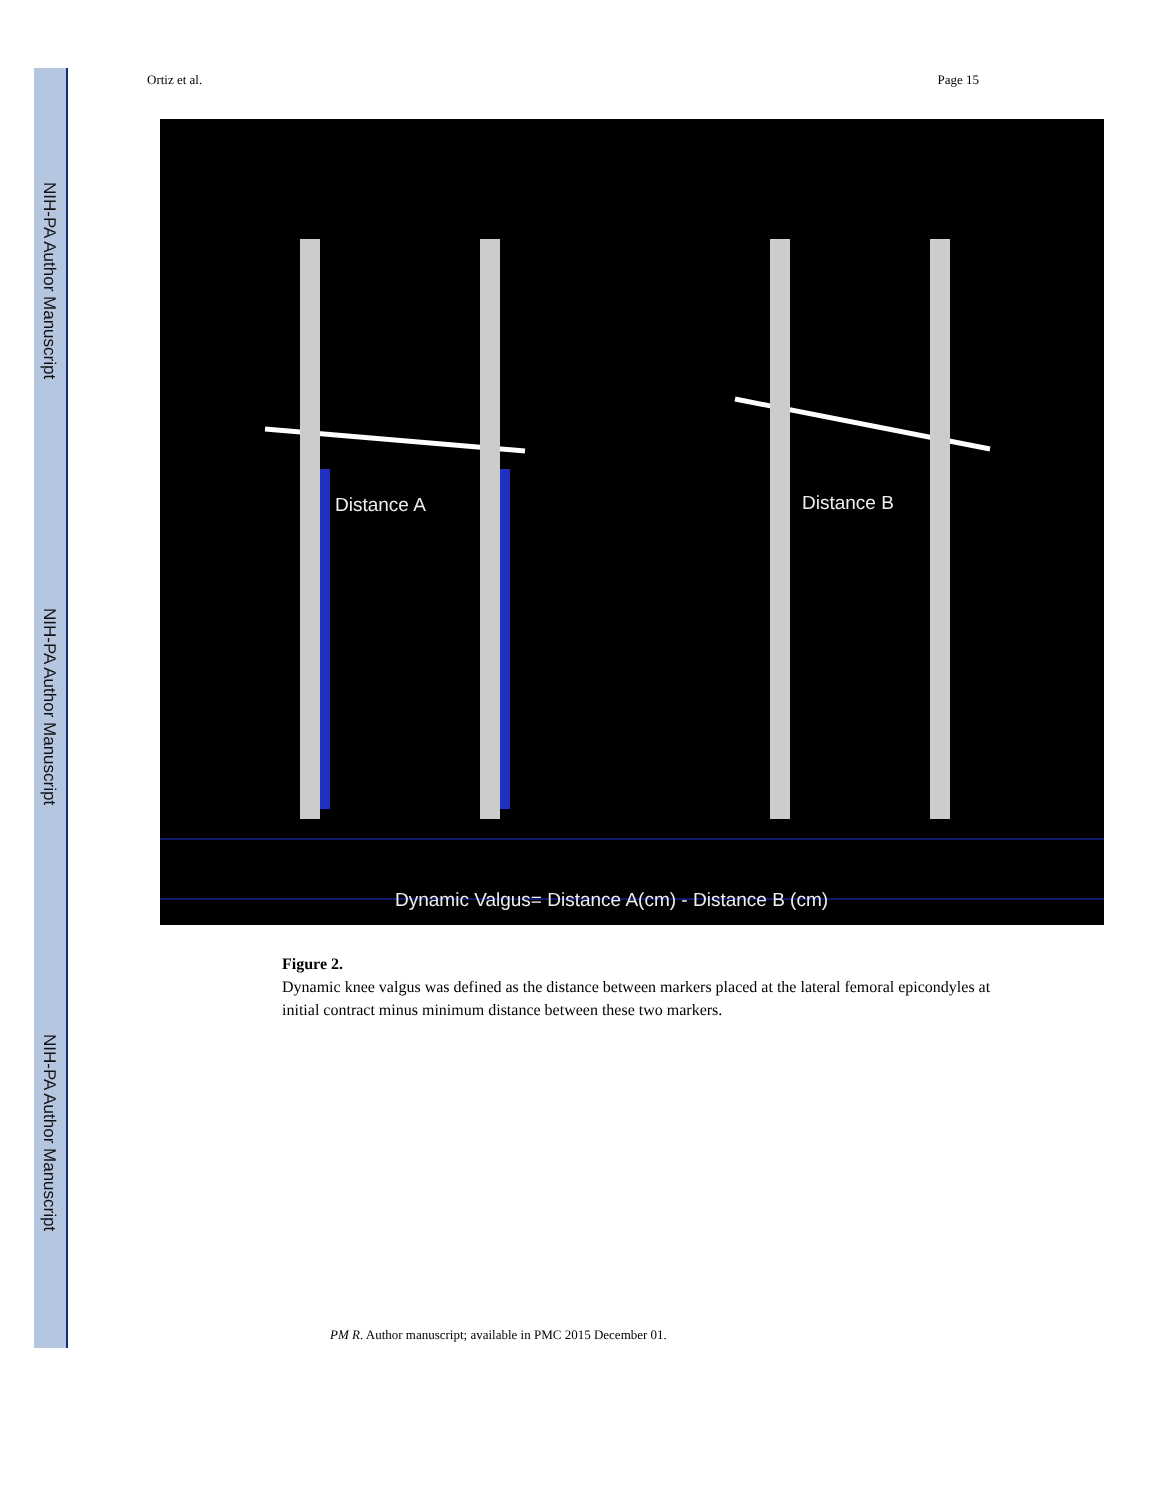NIH-PA Author Manuscript
NIH-PA Author Manuscript
NIH-PA Author Manuscript
Ortiz et al. Page 15
Distance A Distance B
Dynamic Valgus= Distance A(cm) - Distance B (cm)
Figure 2.
Dynamic knee valgus was defined as the distance between markers placed at the lateral femoral epicondyles at initial contract minus minimum distance between these two markers.
PM R. Author manuscript; available in PMC 2015 December 01.